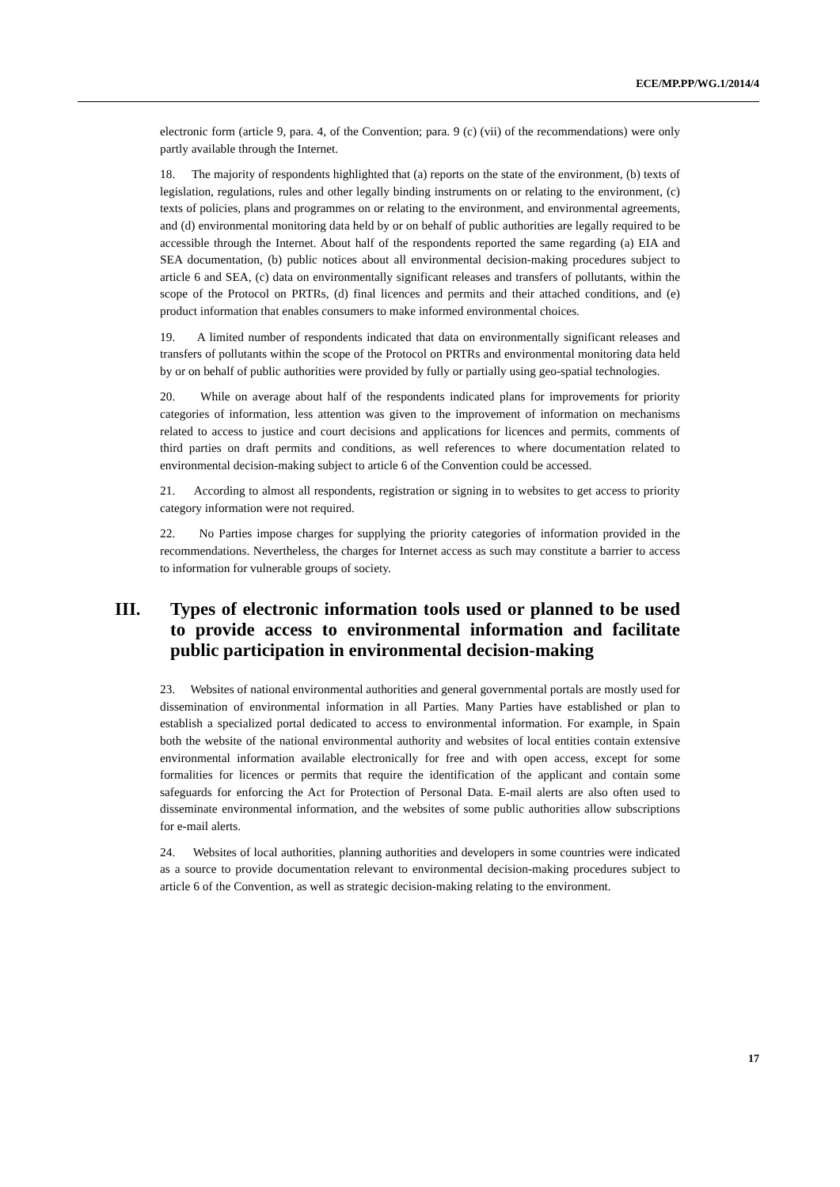ECE/MP.PP/WG.1/2014/4
electronic form (article 9, para. 4, of the Convention; para. 9 (c) (vii) of the recommendations) were only partly available through the Internet.
18. The majority of respondents highlighted that (a) reports on the state of the environment, (b) texts of legislation, regulations, rules and other legally binding instruments on or relating to the environment, (c) texts of policies, plans and programmes on or relating to the environment, and environmental agreements, and (d) environmental monitoring data held by or on behalf of public authorities are legally required to be accessible through the Internet. About half of the respondents reported the same regarding (a) EIA and SEA documentation, (b) public notices about all environmental decision-making procedures subject to article 6 and SEA, (c) data on environmentally significant releases and transfers of pollutants, within the scope of the Protocol on PRTRs, (d) final licences and permits and their attached conditions, and (e) product information that enables consumers to make informed environmental choices.
19. A limited number of respondents indicated that data on environmentally significant releases and transfers of pollutants within the scope of the Protocol on PRTRs and environmental monitoring data held by or on behalf of public authorities were provided by fully or partially using geo-spatial technologies.
20. While on average about half of the respondents indicated plans for improvements for priority categories of information, less attention was given to the improvement of information on mechanisms related to access to justice and court decisions and applications for licences and permits, comments of third parties on draft permits and conditions, as well references to where documentation related to environmental decision-making subject to article 6 of the Convention could be accessed.
21. According to almost all respondents, registration or signing in to websites to get access to priority category information were not required.
22. No Parties impose charges for supplying the priority categories of information provided in the recommendations. Nevertheless, the charges for Internet access as such may constitute a barrier to access to information for vulnerable groups of society.
III. Types of electronic information tools used or planned to be used to provide access to environmental information and facilitate public participation in environmental decision-making
23. Websites of national environmental authorities and general governmental portals are mostly used for dissemination of environmental information in all Parties. Many Parties have established or plan to establish a specialized portal dedicated to access to environmental information. For example, in Spain both the website of the national environmental authority and websites of local entities contain extensive environmental information available electronically for free and with open access, except for some formalities for licences or permits that require the identification of the applicant and contain some safeguards for enforcing the Act for Protection of Personal Data. E-mail alerts are also often used to disseminate environmental information, and the websites of some public authorities allow subscriptions for e-mail alerts.
24. Websites of local authorities, planning authorities and developers in some countries were indicated as a source to provide documentation relevant to environmental decision-making procedures subject to article 6 of the Convention, as well as strategic decision-making relating to the environment.
17